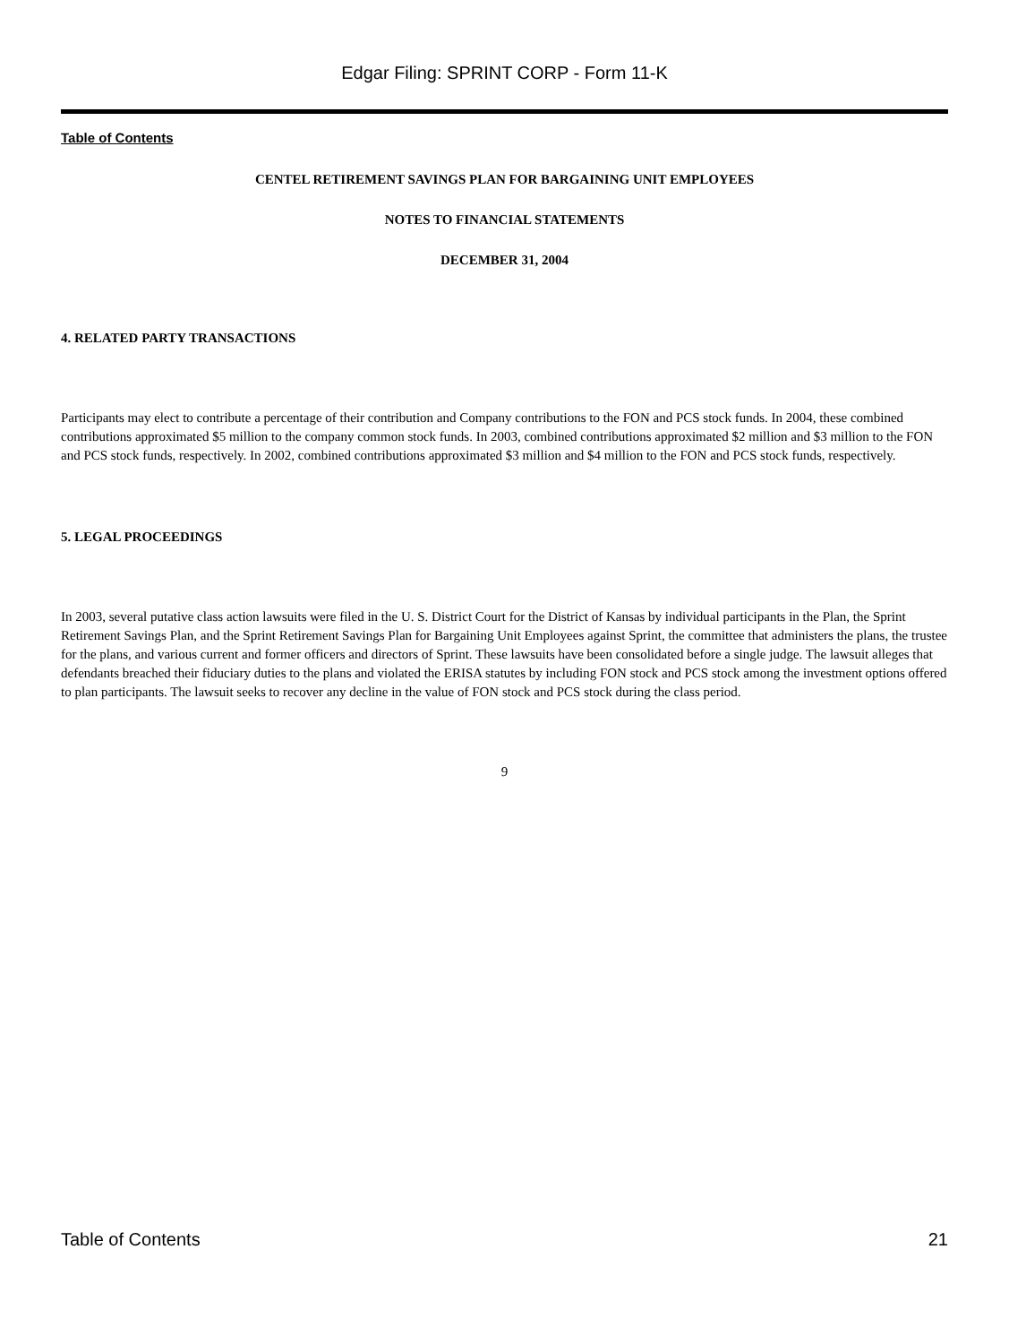Edgar Filing: SPRINT CORP - Form 11-K
Table of Contents
CENTEL RETIREMENT SAVINGS PLAN FOR BARGAINING UNIT EMPLOYEES
NOTES TO FINANCIAL STATEMENTS
DECEMBER 31, 2004
4. RELATED PARTY TRANSACTIONS
Participants may elect to contribute a percentage of their contribution and Company contributions to the FON and PCS stock funds. In 2004, these combined contributions approximated $5 million to the company common stock funds. In 2003, combined contributions approximated $2 million and $3 million to the FON and PCS stock funds, respectively. In 2002, combined contributions approximated $3 million and $4 million to the FON and PCS stock funds, respectively.
5. LEGAL PROCEEDINGS
In 2003, several putative class action lawsuits were filed in the U. S. District Court for the District of Kansas by individual participants in the Plan, the Sprint Retirement Savings Plan, and the Sprint Retirement Savings Plan for Bargaining Unit Employees against Sprint, the committee that administers the plans, the trustee for the plans, and various current and former officers and directors of Sprint. These lawsuits have been consolidated before a single judge. The lawsuit alleges that defendants breached their fiduciary duties to the plans and violated the ERISA statutes by including FON stock and PCS stock among the investment options offered to plan participants. The lawsuit seeks to recover any decline in the value of FON stock and PCS stock during the class period.
9
Table of Contents 21